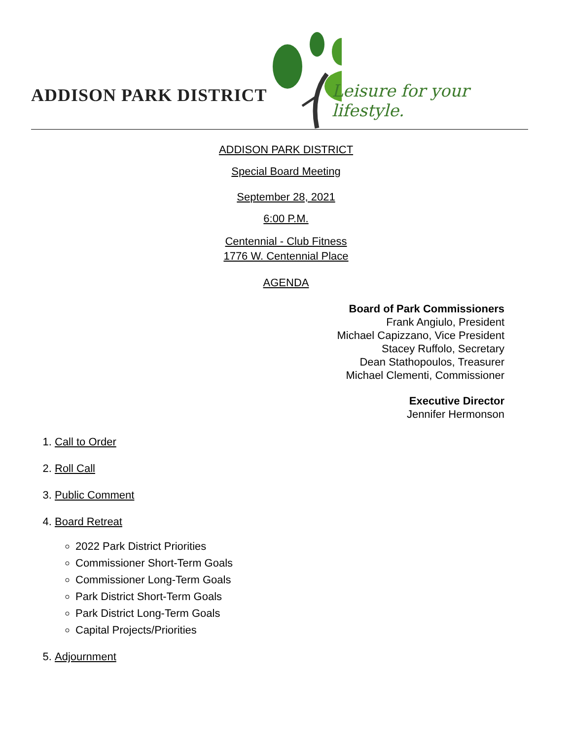ADDISON PARK DISTRICT Leisure for your lifestyle.
ADDISON PARK DISTRICT
Special Board Meeting
September 28, 2021
6:00 P.M.
Centennial - Club Fitness
1776 W. Centennial Place
AGENDA
Board of Park Commissioners
Frank Angiulo, President
Michael Capizzano, Vice President
Stacey Ruffolo, Secretary
Dean Stathopoulos, Treasurer
Michael Clementi, Commissioner
Executive Director
Jennifer Hermonson
1. Call to Order
2. Roll Call
3. Public Comment
4. Board Retreat
2022 Park District Priorities
Commissioner Short-Term Goals
Commissioner Long-Term Goals
Park District Short-Term Goals
Park District Long-Term Goals
Capital Projects/Priorities
5. Adjournment